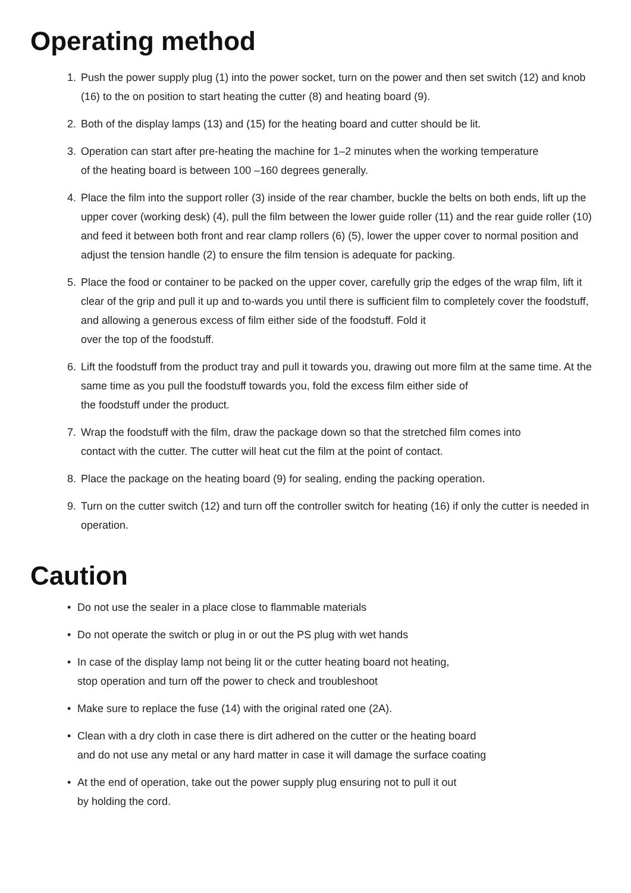Operating method
1. Push the power supply plug (1) into the power socket, turn on the power and then set switch (12) and knob (16) to the on position to start heating the cutter (8) and heating board (9).
2. Both of the display lamps (13) and (15) for the heating board and cutter should be lit.
3. Operation can start after pre-heating the machine for 1–2 minutes when the working temperature
of the heating board is between 100 –160 degrees generally.
4. Place the film into the support roller (3) inside of the rear chamber, buckle the belts on both ends, lift up the upper cover (working desk) (4), pull the film between the lower guide roller (11) and the rear guide roller (10) and feed it between both front and rear clamp rollers (6) (5), lower the upper cover to normal position and adjust the tension handle (2) to ensure the film tension is adequate for packing.
5. Place the food or container to be packed on the upper cover, carefully grip the edges of the wrap film, lift it clear of the grip and pull it up and to-wards you until there is sufficient film to completely cover the foodstuff, and allowing a generous excess of film either side of the foodstuff. Fold it
over the top of the foodstuff.
6. Lift the foodstuff from the product tray and pull it towards you, drawing out more film at the same time. At the same time as you pull the foodstuff towards you, fold the excess film either side of
the foodstuff under the product.
7. Wrap the foodstuff with the film, draw the package down so that the stretched film comes into
contact with the cutter. The cutter will heat cut the film at the point of contact.
8. Place the package on the heating board (9) for sealing, ending the packing operation.
9. Turn on the cutter switch (12) and turn off the controller switch for heating (16) if only the cutter is needed in operation.
Caution
• Do not use the sealer in a place close to flammable materials
• Do not operate the switch or plug in or out the PS plug with wet hands
• In case of the display lamp not being lit or the cutter heating board not heating,
stop operation and turn off the power to check and troubleshoot
• Make sure to replace the fuse (14) with the original rated one (2A).
• Clean with a dry cloth in case there is dirt adhered on the cutter or the heating board
and do not use any metal or any hard matter in case it will damage the surface coating
• At the end of operation, take out the power supply plug ensuring not to pull it out
by holding the cord.